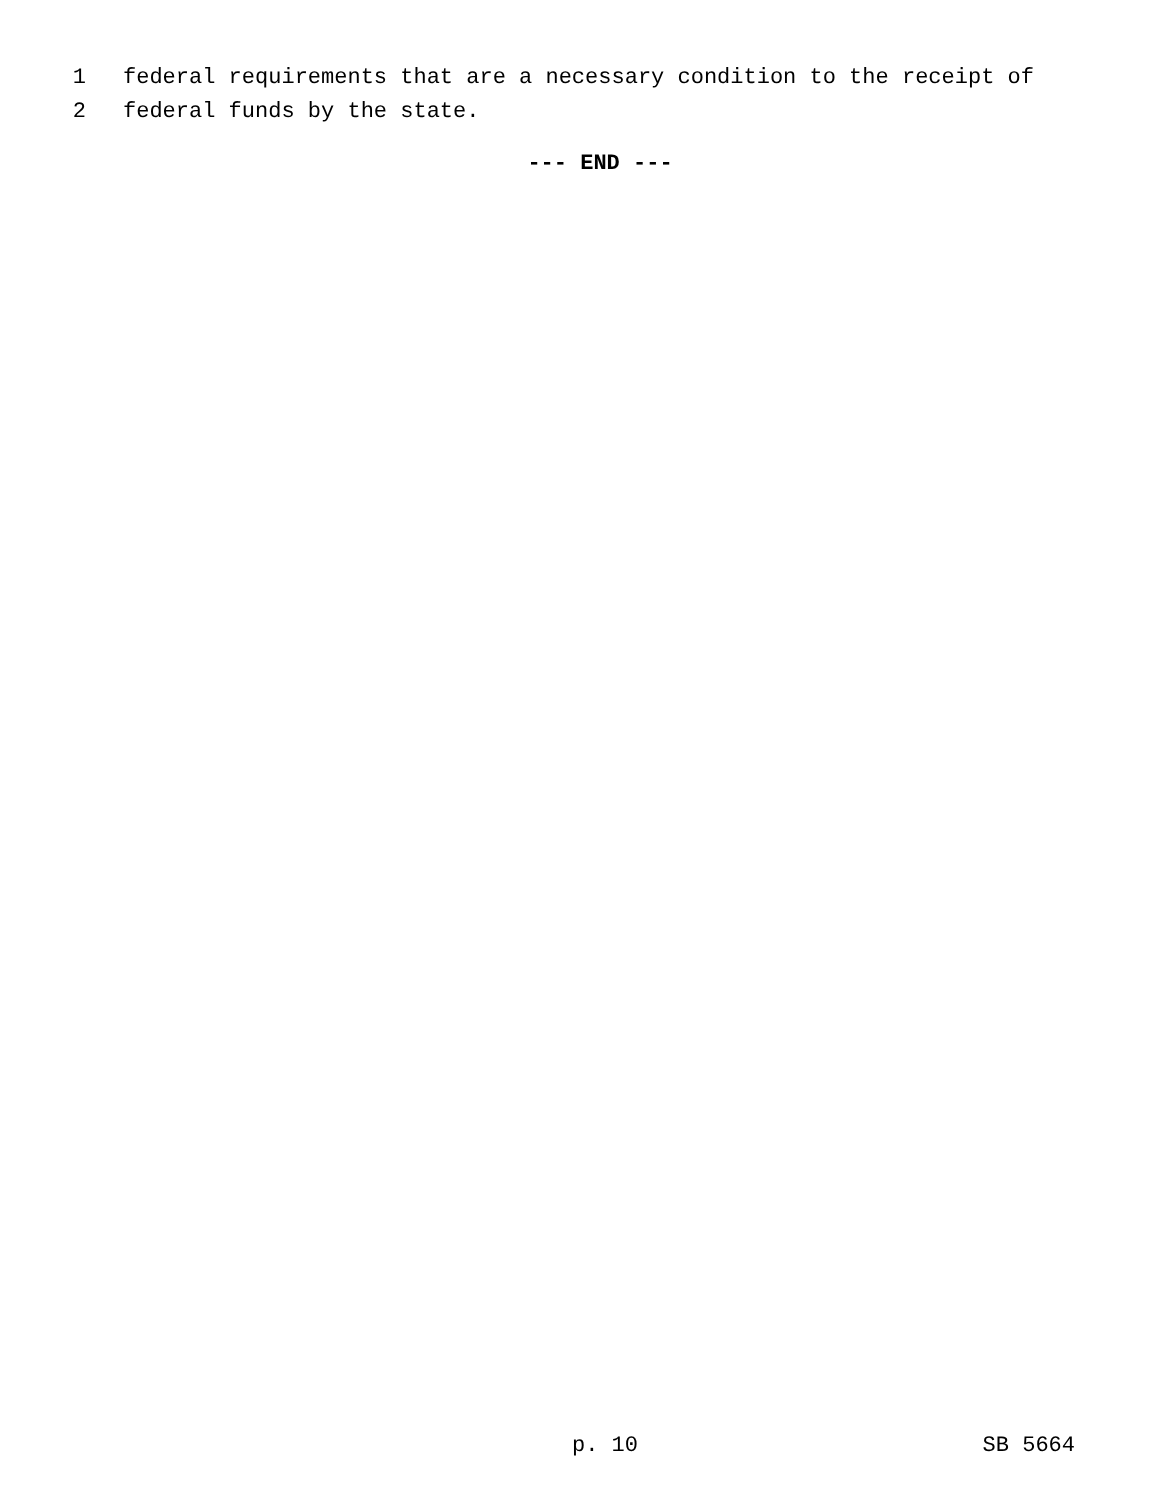1 federal requirements that are a necessary condition to the receipt of
2 federal funds by the state.
--- END ---
p. 10 SB 5664